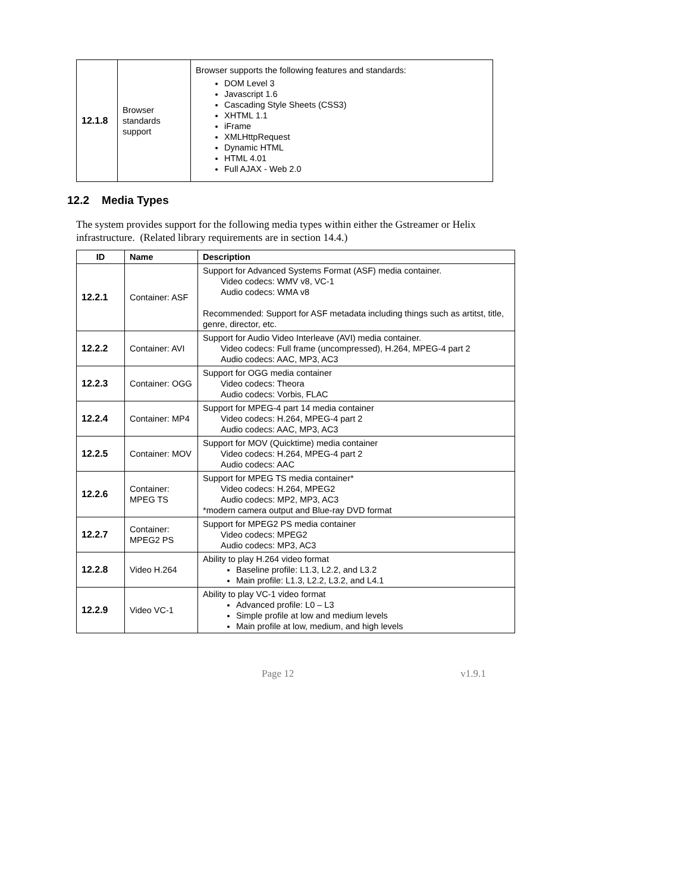| 12.1.8 | Browser standards support | Browser supports the following features and standards: DOM Level 3 Javascript 1.6 Cascading Style Sheets (CSS3) XHTML 1.1 iFrame XMLHttpRequest Dynamic HTML HTML 4.01 Full AJAX - Web 2.0 |
12.2 Media Types
The system provides support for the following media types within either the Gstreamer or Helix infrastructure. (Related library requirements are in section 14.4.)
| ID | Name | Description |
| --- | --- | --- |
| 12.2.1 | Container: ASF | Support for Advanced Systems Format (ASF) media container. Video codecs: WMV v8, VC-1 Audio codecs: WMA v8 Recommended: Support for ASF metadata including things such as artitst, title, genre, director, etc. |
| 12.2.2 | Container: AVI | Support for Audio Video Interleave (AVI) media container. Video codecs: Full frame (uncompressed), H.264, MPEG-4 part 2 Audio codecs: AAC, MP3, AC3 |
| 12.2.3 | Container: OGG | Support for OGG media container Video codecs: Theora Audio codecs: Vorbis, FLAC |
| 12.2.4 | Container: MP4 | Support for MPEG-4 part 14 media container Video codecs: H.264, MPEG-4 part 2 Audio codecs: AAC, MP3, AC3 |
| 12.2.5 | Container: MOV | Support for MOV (Quicktime) media container Video codecs: H.264, MPEG-4 part 2 Audio codecs: AAC |
| 12.2.6 | Container: MPEG TS | Support for MPEG TS media container* Video codecs: H.264, MPEG2 Audio codecs: MP2, MP3, AC3 *modern camera output and Blue-ray DVD format |
| 12.2.7 | Container: MPEG2 PS | Support for MPEG2 PS media container Video codecs: MPEG2 Audio codecs: MP3, AC3 |
| 12.2.8 | Video H.264 | Ability to play H.264 video format Baseline profile: L1.3, L2.2, and L3.2 Main profile: L1.3, L2.2, L3.2, and L4.1 |
| 12.2.9 | Video VC-1 | Ability to play VC-1 video format Advanced profile: L0 – L3 Simple profile at low and medium levels Main profile at low, medium, and high levels |
Page 12 v1.9.1